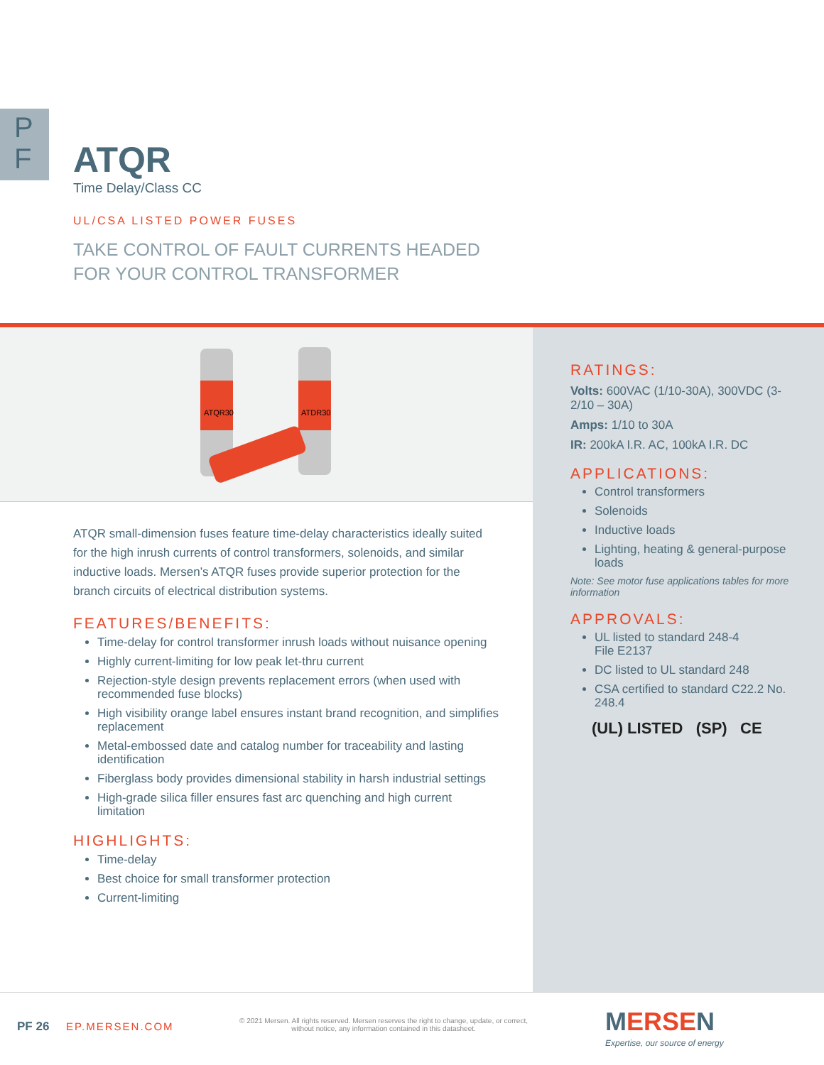P
F
ATQR
Time Delay/Class CC
UL/CSA LISTED POWER FUSES
TAKE CONTROL OF FAULT CURRENTS HEADED
FOR YOUR CONTROL TRANSFORMER
ATQR30
ATDR30
RATINGS:
Volts: 600VAC (1/10-30A), 300VDC (3-2/10 – 30A)
Amps: 1/10 to 30A
IR: 200kA I.R. AC, 100kA I.R. DC
APPLICATIONS:
Control transformers
Solenoids
Inductive loads
Lighting, heating & general-purpose loads
Note: See motor fuse applications tables for more information
APPROVALS:
UL listed to standard 248-4
File E2137
DC listed to UL standard 248
CSA certified to standard C22.2 No. 248.4
(UL) LISTED (SP) CE
ATQR small-dimension fuses feature time-delay characteristics ideally suited for the high inrush currents of control transformers, solenoids, and similar inductive loads. Mersen’s ATQR fuses provide superior protection for the branch circuits of electrical distribution systems.
FEATURES/BENEFITS:
Time-delay for control transformer inrush loads without nuisance opening
Highly current-limiting for low peak let-thru current
Rejection-style design prevents replacement errors (when used with recommended fuse blocks)
High visibility orange label ensures instant brand recognition, and simplifies replacement
Metal-embossed date and catalog number for traceability and lasting identification
Fiberglass body provides dimensional stability in harsh industrial settings
High-grade silica filler ensures fast arc quenching and high current limitation
HIGHLIGHTS:
Time-delay
Best choice for small transformer protection
Current-limiting
PF 26 EP.MERSEN.COM
© 2021 Mersen. All rights reserved. Mersen reserves the right to change, update, or correct, without notice, any information contained in this datasheet.
MERSEN
Expertise, our source of energy